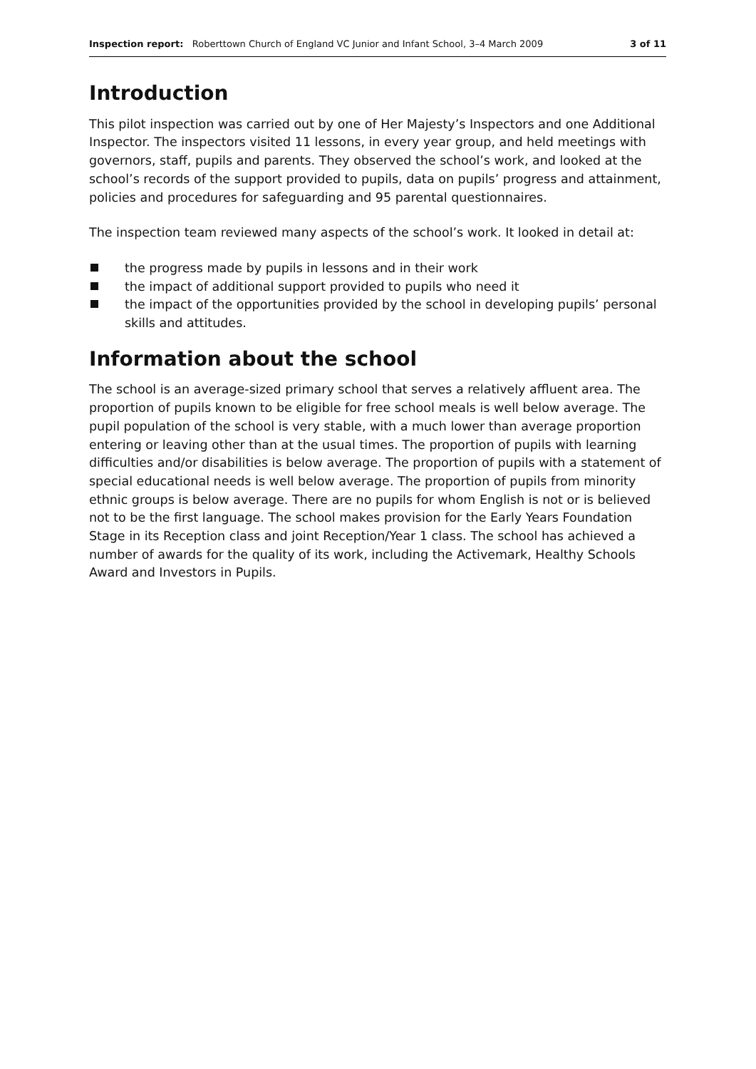Inspection report: Roberttown Church of England VC Junior and Infant School, 3–4 March 2009
3 of 11
Introduction
This pilot inspection was carried out by one of Her Majesty’s Inspectors and one Additional Inspector. The inspectors visited 11 lessons, in every year group, and held meetings with governors, staff, pupils and parents. They observed the school’s work, and looked at the school’s records of the support provided to pupils, data on pupils’ progress and attainment, policies and procedures for safeguarding and 95 parental questionnaires.
The inspection team reviewed many aspects of the school’s work. It looked in detail at:
the progress made by pupils in lessons and in their work
the impact of additional support provided to pupils who need it
the impact of the opportunities provided by the school in developing pupils’ personal skills and attitudes.
Information about the school
The school is an average-sized primary school that serves a relatively affluent area. The proportion of pupils known to be eligible for free school meals is well below average. The pupil population of the school is very stable, with a much lower than average proportion entering or leaving other than at the usual times. The proportion of pupils with learning difficulties and/or disabilities is below average. The proportion of pupils with a statement of special educational needs is well below average. The proportion of pupils from minority ethnic groups is below average. There are no pupils for whom English is not or is believed not to be the first language. The school makes provision for the Early Years Foundation Stage in its Reception class and joint Reception/Year 1 class. The school has achieved a number of awards for the quality of its work, including the Activemark, Healthy Schools Award and Investors in Pupils.